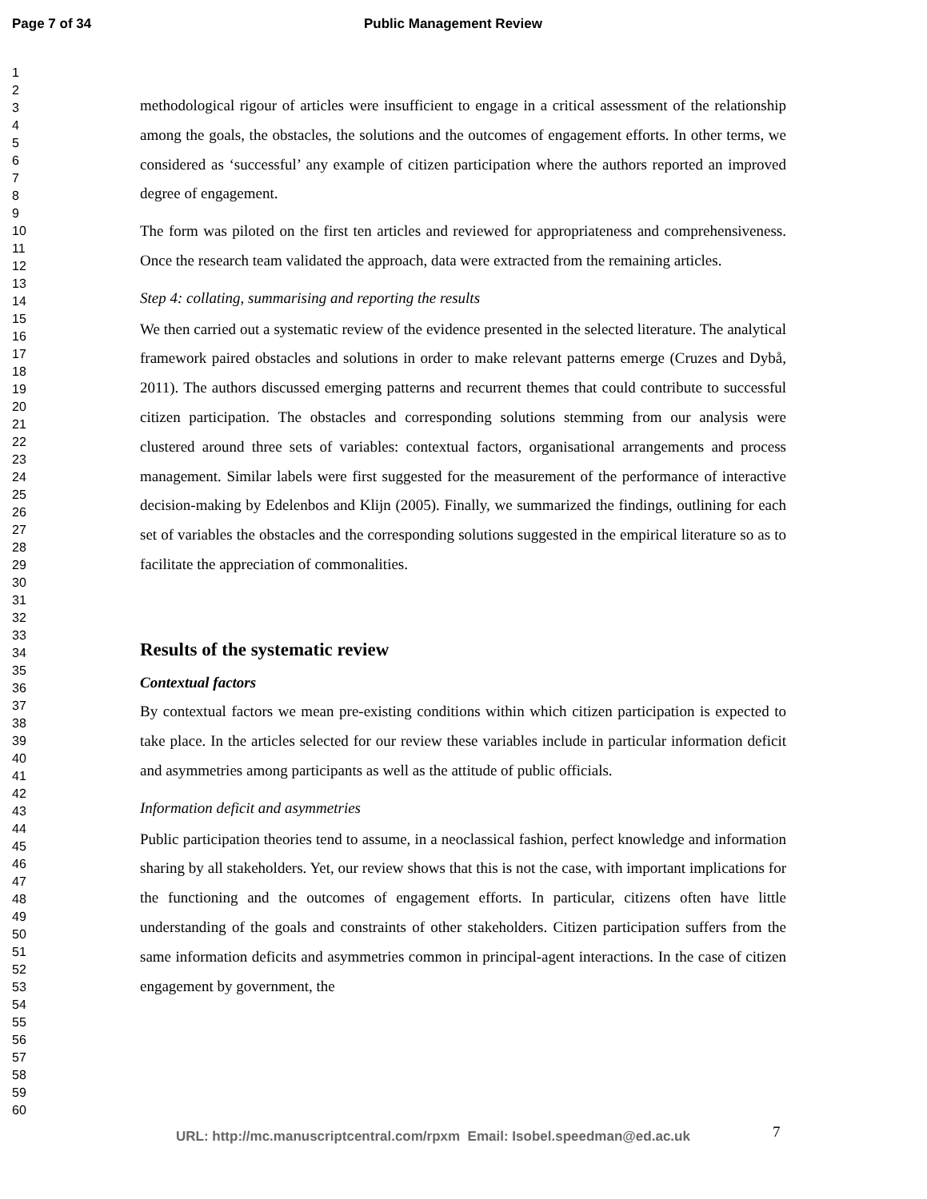Page 7 of 34 Public Management Review
1
2
3
4
5
6
7
8
9
10
11
12
13
14
15
16
17
18
19
20
21
22
23
24
25
26
27
28
29
30
31
32
33
34
35
36
37
38
39
40
41
42
43
44
45
46
47
48
49
50
51
52
53
54
55
56
57
58
59
60
methodological rigour of articles were insufficient to engage in a critical assessment of the relationship among the goals, the obstacles, the solutions and the outcomes of engagement efforts. In other terms, we considered as ‘successful’ any example of citizen participation where the authors reported an improved degree of engagement.
The form was piloted on the first ten articles and reviewed for appropriateness and comprehensiveness. Once the research team validated the approach, data were extracted from the remaining articles.
Step 4: collating, summarising and reporting the results
We then carried out a systematic review of the evidence presented in the selected literature. The analytical framework paired obstacles and solutions in order to make relevant patterns emerge (Cruzes and Dybå, 2011). The authors discussed emerging patterns and recurrent themes that could contribute to successful citizen participation. The obstacles and corresponding solutions stemming from our analysis were clustered around three sets of variables: contextual factors, organisational arrangements and process management. Similar labels were first suggested for the measurement of the performance of interactive decision-making by Edelenbos and Klijn (2005). Finally, we summarized the findings, outlining for each set of variables the obstacles and the corresponding solutions suggested in the empirical literature so as to facilitate the appreciation of commonalities.
Results of the systematic review
Contextual factors
By contextual factors we mean pre-existing conditions within which citizen participation is expected to take place. In the articles selected for our review these variables include in particular information deficit and asymmetries among participants as well as the attitude of public officials.
Information deficit and asymmetries
Public participation theories tend to assume, in a neoclassical fashion, perfect knowledge and information sharing by all stakeholders. Yet, our review shows that this is not the case, with important implications for the functioning and the outcomes of engagement efforts. In particular, citizens often have little understanding of the goals and constraints of other stakeholders. Citizen participation suffers from the same information deficits and asymmetries common in principal-agent interactions. In the case of citizen engagement by government, the
URL: http://mc.manuscriptcentral.com/rpxm Email: Isobel.speedman@ed.ac.uk
7